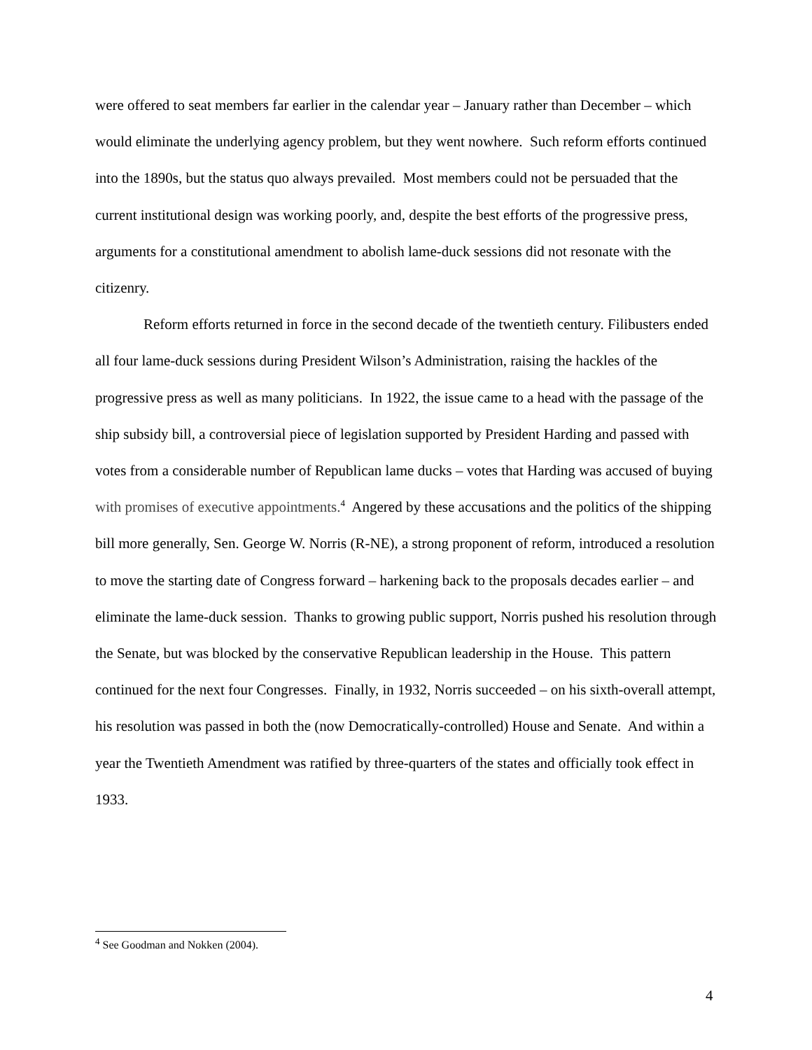were offered to seat members far earlier in the calendar year – January rather than December – which would eliminate the underlying agency problem, but they went nowhere. Such reform efforts continued into the 1890s, but the status quo always prevailed. Most members could not be persuaded that the current institutional design was working poorly, and, despite the best efforts of the progressive press, arguments for a constitutional amendment to abolish lame-duck sessions did not resonate with the citizenry.
Reform efforts returned in force in the second decade of the twentieth century. Filibusters ended all four lame-duck sessions during President Wilson’s Administration, raising the hackles of the progressive press as well as many politicians. In 1922, the issue came to a head with the passage of the ship subsidy bill, a controversial piece of legislation supported by President Harding and passed with votes from a considerable number of Republican lame ducks – votes that Harding was accused of buying with promises of executive appointments.<sup>4</sup> Angered by these accusations and the politics of the shipping bill more generally, Sen. George W. Norris (R-NE), a strong proponent of reform, introduced a resolution to move the starting date of Congress forward – harkening back to the proposals decades earlier – and eliminate the lame-duck session. Thanks to growing public support, Norris pushed his resolution through the Senate, but was blocked by the conservative Republican leadership in the House. This pattern continued for the next four Congresses. Finally, in 1932, Norris succeeded – on his sixth-overall attempt, his resolution was passed in both the (now Democratically-controlled) House and Senate. And within a year the Twentieth Amendment was ratified by three-quarters of the states and officially took effect in 1933.
<sup>4</sup> See Goodman and Nokken (2004).
4